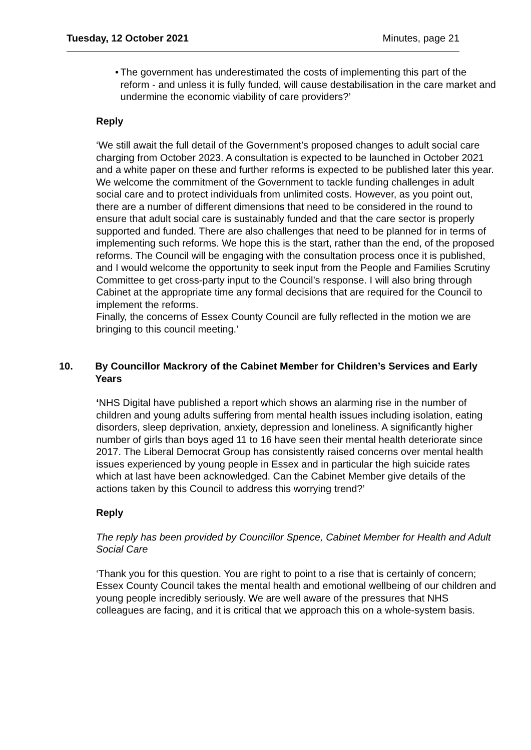Tuesday, 12 October 2021 Minutes, page 21
• The government has underestimated the costs of implementing this part of the reform - and unless it is fully funded, will cause destabilisation in the care market and undermine the economic viability of care providers?’
Reply
‘We still await the full detail of the Government’s proposed changes to adult social care charging from October 2023. A consultation is expected to be launched in October 2021 and a white paper on these and further reforms is expected to be published later this year. We welcome the commitment of the Government to tackle funding challenges in adult social care and to protect individuals from unlimited costs. However, as you point out, there are a number of different dimensions that need to be considered in the round to ensure that adult social care is sustainably funded and that the care sector is properly supported and funded. There are also challenges that need to be planned for in terms of implementing such reforms. We hope this is the start, rather than the end, of the proposed reforms. The Council will be engaging with the consultation process once it is published, and I would welcome the opportunity to seek input from the People and Families Scrutiny Committee to get cross-party input to the Council’s response. I will also bring through Cabinet at the appropriate time any formal decisions that are required for the Council to implement the reforms.
Finally, the concerns of Essex County Council are fully reflected in the motion we are bringing to this council meeting.’
10. By Councillor Mackrory of the Cabinet Member for Children’s Services and Early Years
‘NHS Digital have published a report which shows an alarming rise in the number of children and young adults suffering from mental health issues including isolation, eating disorders, sleep deprivation, anxiety, depression and loneliness. A significantly higher number of girls than boys aged 11 to 16 have seen their mental health deteriorate since 2017. The Liberal Democrat Group has consistently raised concerns over mental health issues experienced by young people in Essex and in particular the high suicide rates which at last have been acknowledged. Can the Cabinet Member give details of the actions taken by this Council to address this worrying trend?’
Reply
The reply has been provided by Councillor Spence, Cabinet Member for Health and Adult Social Care
‘Thank you for this question. You are right to point to a rise that is certainly of concern; Essex County Council takes the mental health and emotional wellbeing of our children and young people incredibly seriously. We are well aware of the pressures that NHS colleagues are facing, and it is critical that we approach this on a whole-system basis.